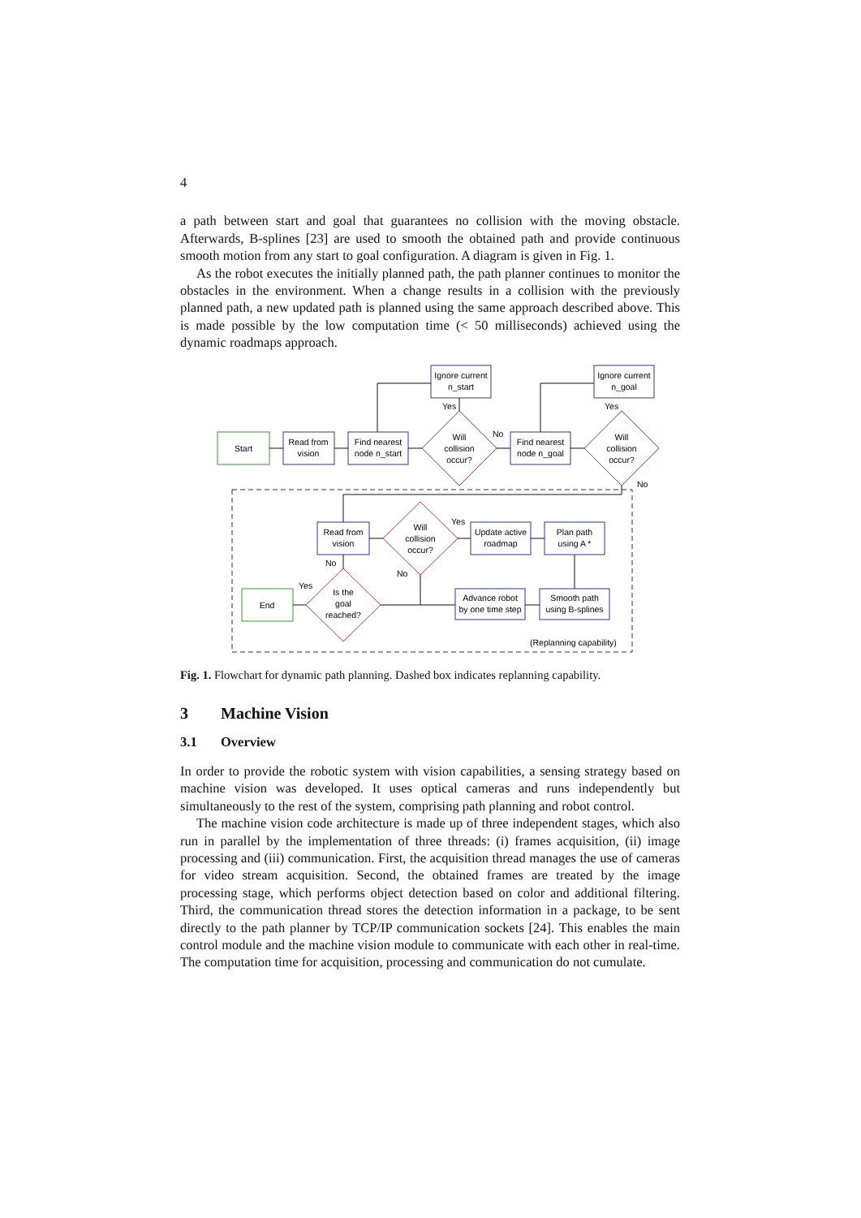4
a path between start and goal that guarantees no collision with the moving obstacle. Afterwards, B-splines [23] are used to smooth the obtained path and provide continuous smooth motion from any start to goal configuration. A diagram is given in Fig. 1.
As the robot executes the initially planned path, the path planner continues to monitor the obstacles in the environment. When a change results in a collision with the previously planned path, a new updated path is planned using the same approach described above. This is made possible by the low computation time (< 50 milliseconds) achieved using the dynamic roadmaps approach.
Start
Read from
vision
Find nearest
node n_start
Ignore current
n_start
Will
collision
occur?
Yes
No
Find nearest
node n_goal
Ignore current
n_goal
Will
collision
occur?
Yes
No
Read from
vision
Will
collision
occur?
Yes
No
No
Update active
roadmap
Plan path
using A *
Advance robot
by one time step
Smooth path
using B-splines
Is the
goal
reached?
Yes
End
(Replanning capability)
Fig. 1. Flowchart for dynamic path planning. Dashed box indicates replanning capability.
3 Machine Vision
3.1 Overview
In order to provide the robotic system with vision capabilities, a sensing strategy based on machine vision was developed. It uses optical cameras and runs independently but simultaneously to the rest of the system, comprising path planning and robot control.
The machine vision code architecture is made up of three independent stages, which also run in parallel by the implementation of three threads: (i) frames acquisition, (ii) image processing and (iii) communication. First, the acquisition thread manages the use of cameras for video stream acquisition. Second, the obtained frames are treated by the image processing stage, which performs object detection based on color and additional filtering. Third, the communication thread stores the detection information in a package, to be sent directly to the path planner by TCP/IP communication sockets [24]. This enables the main control module and the machine vision module to communicate with each other in real-time. The computation time for acquisition, processing and communication do not cumulate.